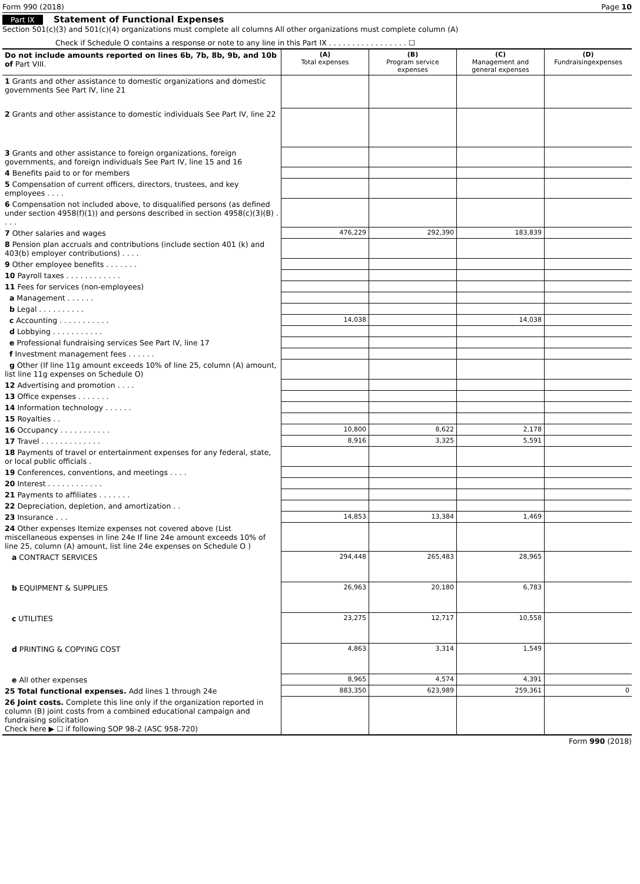Form 990 (2018) Page 10
Part IX Statement of Functional Expenses
Section 501(c)(3) and 501(c)(4) organizations must complete all columns All other organizations must complete column (A)
Check if Schedule O contains a response or note to any line in this Part IX . . . . . . . . . . . . . . . . . ☐
| Do not include amounts reported on lines 6b, 7b, 8b, 9b, and 10b of Part VIII. | (A) Total expenses | (B) Program service expenses | (C) Management and general expenses | (D) Fundraisingexpenses |
| --- | --- | --- | --- | --- |
| 1 Grants and other assistance to domestic organizations and domestic governments See Part IV, line 21 | | | | |
| 2 Grants and other assistance to domestic individuals See Part IV, line 22 | | | | |
| 3 Grants and other assistance to foreign organizations, foreign governments, and foreign individuals See Part IV, line 15 and 16 | | | | |
| 4 Benefits paid to or for members | | | | |
| 5 Compensation of current officers, directors, trustees, and key employees . . . . | | | | |
| 6 Compensation not included above, to disqualified persons (as defined under section 4958(f)(1)) and persons described in section 4958(c)(3)(B) . . . . | | | | |
| 7 Other salaries and wages | 476,229 | 292,390 | 183,839 | |
| 8 Pension plan accruals and contributions (include section 401 (k) and 403(b) employer contributions) . . . . | | | | |
| 9 Other employee benefits . . . . . . . | | | | |
| 10 Payroll taxes . . . . . . . . . . . . | | | | |
| 11 Fees for services (non-employees) | | | | |
| a Management . . . . . . | | | | |
| b Legal . . . . . . . . . . | | | | |
| c Accounting . . . . . . . . . . . | 14,038 | | 14,038 | |
| d Lobbying . . . . . . . . . . . | | | | |
| e Professional fundraising services See Part IV, line 17 | | | | |
| f Investment management fees . . . . . . | | | | |
| g Other (If line 11g amount exceeds 10% of line 25, column (A) amount, list line 11g expenses on Schedule O) | | | | |
| 12 Advertising and promotion . . . . | | | | |
| 13 Office expenses . . . . . . . | | | | |
| 14 Information technology . . . . . . | | | | |
| 15 Royalties . . | | | | |
| 16 Occupancy . . . . . . . . . . . | 10,800 | 8,622 | 2,178 | |
| 17 Travel . . . . . . . . . . . . . | 8,916 | 3,325 | 5,591 | |
| 18 Payments of travel or entertainment expenses for any federal, state, or local public officials . | | | | |
| 19 Conferences, conventions, and meetings . . . . | | | | |
| 20 Interest . . . . . . . . . . . . | | | | |
| 21 Payments to affiliates . . . . . . . | | | | |
| 22 Depreciation, depletion, and amortization . . | | | | |
| 23 Insurance . . . | 14,853 | 13,384 | 1,469 | |
| 24 Other expenses Itemize expenses not covered above (List miscellaneous expenses in line 24e If line 24e amount exceeds 10% of line 25, column (A) amount, list line 24e expenses on Schedule O ) | | | | |
| a CONTRACT SERVICES | 294,448 | 265,483 | 28,965 | |
| b EQUIPMENT & SUPPLIES | 26,963 | 20,180 | 6,783 | |
| c UTILITIES | 23,275 | 12,717 | 10,558 | |
| d PRINTING & COPYING COST | 4,863 | 3,314 | 1,549 | |
| e All other expenses | 8,965 | 4,574 | 4,391 | |
| 25 Total functional expenses. Add lines 1 through 24e | 883,350 | 623,989 | 259,361 | 0 |
| 26 Joint costs. Complete this line only if the organization reported in column (B) joint costs from a combined educational campaign and fundraising solicitation Check here ▶ ☐ if following SOP 98-2 (ASC 958-720) | | | | |
Form 990 (2018)